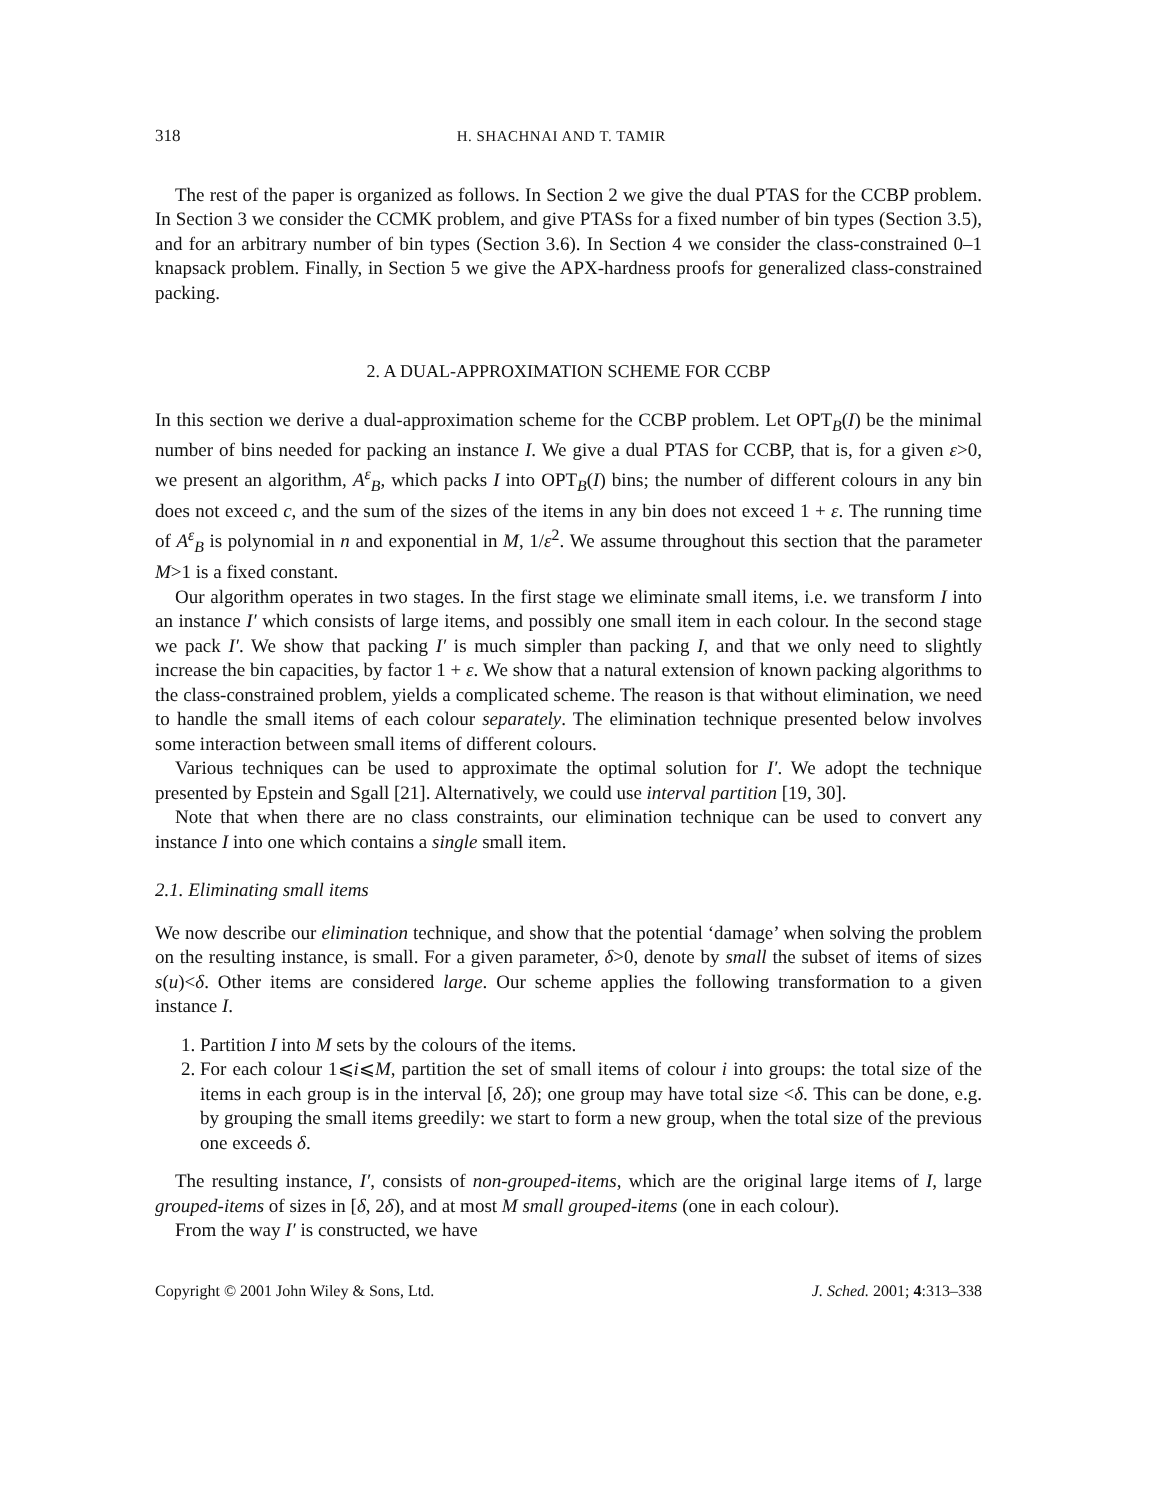318 H. SHACHNAI AND T. TAMIR
The rest of the paper is organized as follows. In Section 2 we give the dual PTAS for the CCBP problem. In Section 3 we consider the CCMK problem, and give PTASs for a fixed number of bin types (Section 3.5), and for an arbitrary number of bin types (Section 3.6). In Section 4 we consider the class-constrained 0–1 knapsack problem. Finally, in Section 5 we give the APX-hardness proofs for generalized class-constrained packing.
2. A DUAL-APPROXIMATION SCHEME FOR CCBP
In this section we derive a dual-approximation scheme for the CCBP problem. Let OPT<sub>B</sub>(I) be the minimal number of bins needed for packing an instance I. We give a dual PTAS for CCBP, that is, for a given ε>0, we present an algorithm, A<sup>ε</sup><sub>B</sub>, which packs I into OPT<sub>B</sub>(I) bins; the number of different colours in any bin does not exceed c, and the sum of the sizes of the items in any bin does not exceed 1 + ε. The running time of A<sup>ε</sup><sub>B</sub> is polynomial in n and exponential in M, 1/ε<sup>2</sup>. We assume throughout this section that the parameter M>1 is a fixed constant.
Our algorithm operates in two stages. In the first stage we eliminate small items, i.e. we transform I into an instance I′ which consists of large items, and possibly one small item in each colour. In the second stage we pack I′. We show that packing I′ is much simpler than packing I, and that we only need to slightly increase the bin capacities, by factor 1 + ε. We show that a natural extension of known packing algorithms to the class-constrained problem, yields a complicated scheme. The reason is that without elimination, we need to handle the small items of each colour separately. The elimination technique presented below involves some interaction between small items of different colours.
Various techniques can be used to approximate the optimal solution for I′. We adopt the technique presented by Epstein and Sgall [21]. Alternatively, we could use interval partition [19, 30].
Note that when there are no class constraints, our elimination technique can be used to convert any instance I into one which contains a single small item.
2.1. Eliminating small items
We now describe our elimination technique, and show that the potential ‘damage’ when solving the problem on the resulting instance, is small. For a given parameter, δ>0, denote by small the subset of items of sizes s(u)<δ. Other items are considered large. Our scheme applies the following transformation to a given instance I.
1. Partition I into M sets by the colours of the items.
2. For each colour 1⩽i⩽M, partition the set of small items of colour i into groups: the total size of the items in each group is in the interval [δ, 2δ); one group may have total size <δ. This can be done, e.g. by grouping the small items greedily: we start to form a new group, when the total size of the previous one exceeds δ.
The resulting instance, I′, consists of non-grouped-items, which are the original large items of I, large grouped-items of sizes in [δ, 2δ), and at most M small grouped-items (one in each colour).
From the way I′ is constructed, we have
Copyright © 2001 John Wiley & Sons, Ltd. J. Sched. 2001; 4:313–338